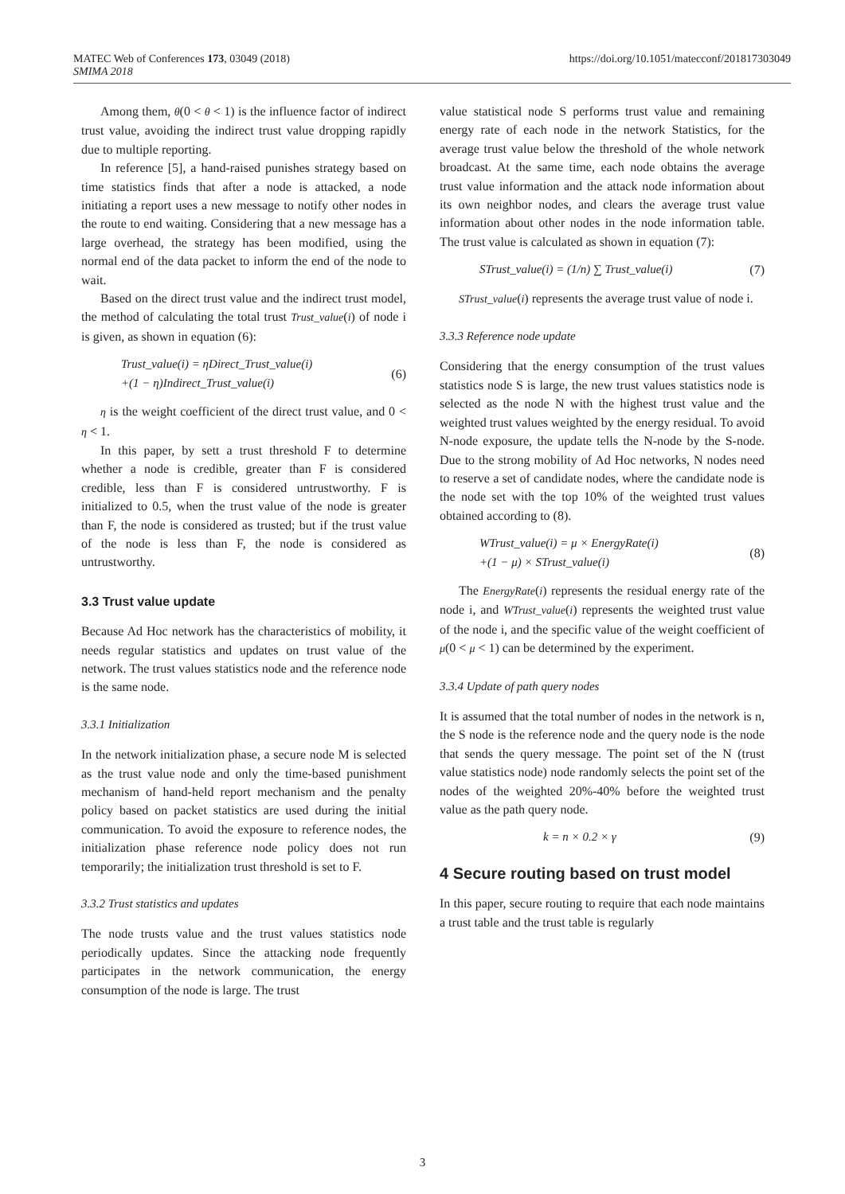MATEC Web of Conferences 173, 03049 (2018)
SMIMA 2018
https://doi.org/10.1051/matecconf/201817303049
Among them, θ(0 < θ < 1) is the influence factor of indirect trust value, avoiding the indirect trust value dropping rapidly due to multiple reporting.
In reference [5], a hand-raised punishes strategy based on time statistics finds that after a node is attacked, a node initiating a report uses a new message to notify other nodes in the route to end waiting. Considering that a new message has a large overhead, the strategy has been modified, using the normal end of the data packet to inform the end of the node to wait.
Based on the direct trust value and the indirect trust model, the method of calculating the total trust Trust_value(i) of node i is given, as shown in equation (6):
Trust_value(i) = ηDirect_Trust_value(i)
+(1 − η)Indirect_Trust_value(i)
(6)
η is the weight coefficient of the direct trust value, and 0 < η < 1.
In this paper, by sett a trust threshold F to determine whether a node is credible, greater than F is considered credible, less than F is considered untrustworthy. F is initialized to 0.5, when the trust value of the node is greater than F, the node is considered as trusted; but if the trust value of the node is less than F, the node is considered as untrustworthy.
3.3 Trust value update
Because Ad Hoc network has the characteristics of mobility, it needs regular statistics and updates on trust value of the network. The trust values statistics node and the reference node is the same node.
3.3.1 Initialization
In the network initialization phase, a secure node M is selected as the trust value node and only the time-based punishment mechanism of hand-held report mechanism and the penalty policy based on packet statistics are used during the initial communication. To avoid the exposure to reference nodes, the initialization phase reference node policy does not run temporarily; the initialization trust threshold is set to F.
3.3.2 Trust statistics and updates
The node trusts value and the trust values statistics node periodically updates. Since the attacking node frequently participates in the network communication, the energy consumption of the node is large. The trust
value statistical node S performs trust value and remaining energy rate of each node in the network Statistics, for the average trust value below the threshold of the whole network broadcast. At the same time, each node obtains the average trust value information and the attack node information about its own neighbor nodes, and clears the average trust value information about other nodes in the node information table. The trust value is calculated as shown in equation (7):
STrust_value(i) = (1/n) ∑ Trust_value(i)
(7)
STrust_value(i) represents the average trust value of node i.
3.3.3 Reference node update
Considering that the energy consumption of the trust values statistics node S is large, the new trust values statistics node is selected as the node N with the highest trust value and the weighted trust values weighted by the energy residual. To avoid N-node exposure, the update tells the N-node by the S-node. Due to the strong mobility of Ad Hoc networks, N nodes need to reserve a set of candidate nodes, where the candidate node is the node set with the top 10% of the weighted trust values obtained according to (8).
WTrust_value(i) = μ × EnergyRate(i)
+(1 − μ) × STrust_value(i)
(8)
The EnergyRate(i) represents the residual energy rate of the node i, and WTrust_value(i) represents the weighted trust value of the node i, and the specific value of the weight coefficient of μ(0 < μ < 1) can be determined by the experiment.
3.3.4 Update of path query nodes
It is assumed that the total number of nodes in the network is n, the S node is the reference node and the query node is the node that sends the query message. The point set of the N (trust value statistics node) node randomly selects the point set of the nodes of the weighted 20%-40% before the weighted trust value as the path query node.
k = n × 0.2 × γ (9)
4 Secure routing based on trust model
In this paper, secure routing to require that each node maintains a trust table and the trust table is regularly
3